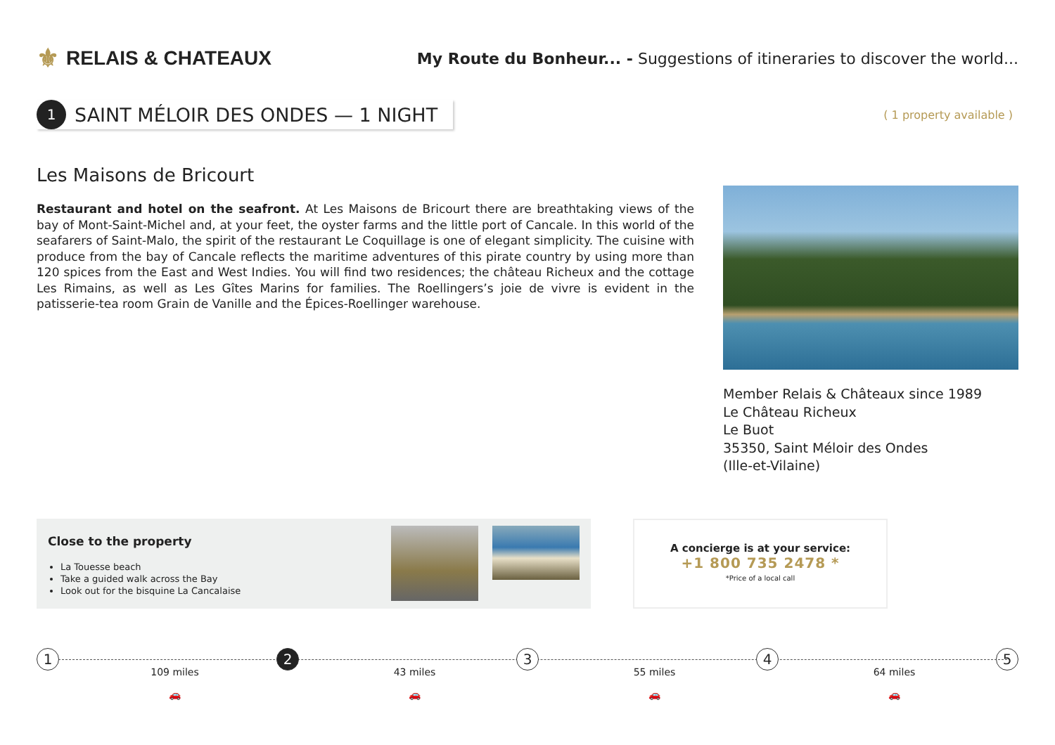⚜ RELAIS & CHATEAUX
My Route du Bonheur... - Suggestions of itineraries to discover the world...
1
SAINT MÉLOIR DES ONDES — 1 NIGHT
( 1 property available )
Les Maisons de Bricourt
Restaurant and hotel on the seafront. At Les Maisons de Bricourt there are breathtaking views of the bay of Mont-Saint-Michel and, at your feet, the oyster farms and the little port of Cancale. In this world of the seafarers of Saint-Malo, the spirit of the restaurant Le Coquillage is one of elegant simplicity. The cuisine with produce from the bay of Cancale reflects the maritime adventures of this pirate country by using more than 120 spices from the East and West Indies. You will find two residences; the château Richeux and the cottage Les Rimains, as well as Les Gîtes Marins for families. The Roellingers’s joie de vivre is evident in the patisserie-tea room Grain de Vanille and the Épices-Roellinger warehouse.
Member Relais & Châteaux since 1989
Le Château Richeux
Le Buot
35350, Saint Méloir des Ondes
(Ille-et-Vilaine)
Close to the property
La Touesse beach
Take a guided walk across the Bay
Look out for the bisquine La Cancalaise
A concierge is at your service:
+1 800 735 2478 *
*Price of a local call
1
109 miles
🚗
2
43 miles
🚗
3
55 miles
🚗
4
64 miles
🚗
5